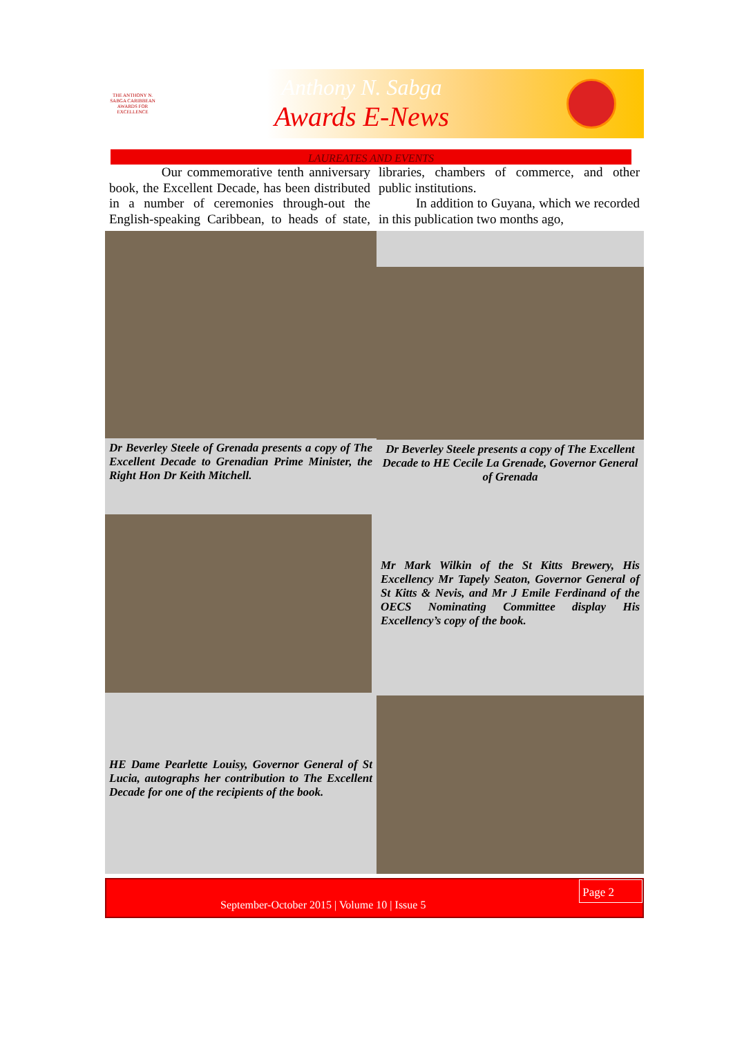THE ANTHONY N. SABGA CARIBBEAN AWARDS FOR EXCELLENCE
Anthony N. Sabga
Awards E-News
LAUREATES AND EVENTS
Our commemorative tenth anniversary book, the Excellent Decade, has been distributed in a number of ceremonies through-out the English-speaking Caribbean, to heads of state, libraries, chambers of commerce, and other public institutions.
In addition to Guyana, which we recorded in this publication two months ago,
Dr Beverley Steele of Grenada presents a copy of The Excellent Decade to Grenadian Prime Minister, the Right Hon Dr Keith Mitchell.
Dr Beverley Steele presents a copy of The Excellent Decade to HE Cecile La Grenade, Governor General of Grenada
Mr Mark Wilkin of the St Kitts Brewery, His Excellency Mr Tapely Seaton, Governor General of St Kitts & Nevis, and Mr J Emile Ferdinand of the OECS Nominating Committee display His Excellency’s copy of the book.
HE Dame Pearlette Louisy, Governor General of St Lucia, autographs her contribution to The Excellent Decade for one of the recipients of the book.
September-October 2015 | Volume 10 | Issue 5
Page 2